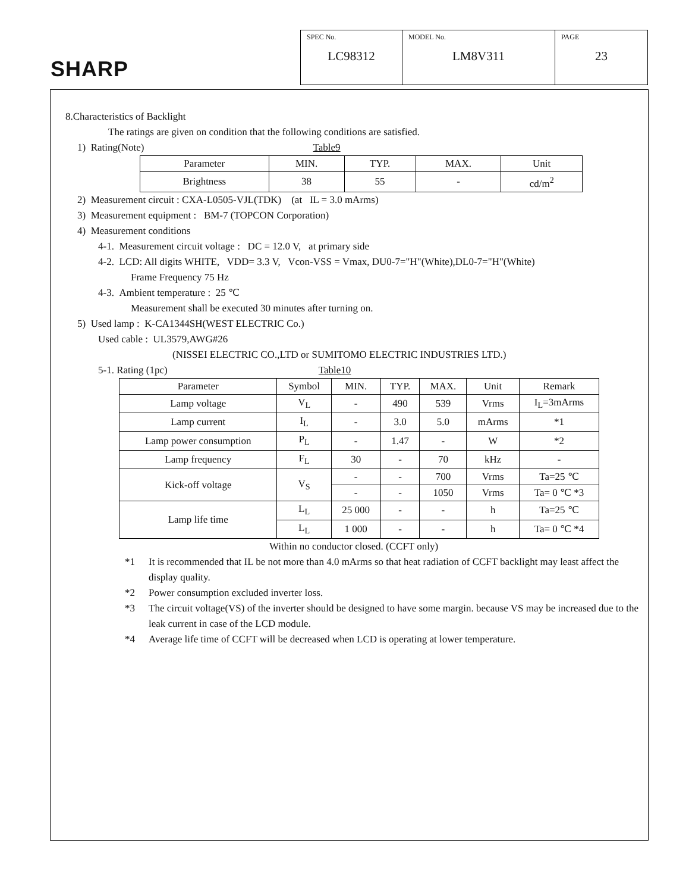SHARP
| SPEC No. LC98312 | MODEL No. LM8V311 | PAGE 23 |
8.Characteristics of Backlight
The ratings are given on condition that the following conditions are satisfied.
1) Rating(Note) Table9
| Parameter | MIN. | TYP. | MAX. | Unit |
| --- | --- | --- | --- | --- |
| Brightness | 38 | 55 | - | cd/m<sup>2</sup> |
2) Measurement circuit : CXA-L0505-VJL(TDK) (at IL = 3.0 mArms)
3) Measurement equipment : BM-7 (TOPCON Corporation)
4) Measurement conditions
4-1. Measurement circuit voltage : DC = 12.0 V, at primary side
4-2. LCD: All digits WHITE, VDD= 3.3 V, Vcon-VSS = Vmax, DU0-7="H"(White),DL0-7="H"(White)
Frame Frequency 75 Hz
4-3. Ambient temperature : 25 ℃
Measurement shall be executed 30 minutes after turning on.
5) Used lamp : K-CA1344SH(WEST ELECTRIC Co.)
Used cable : UL3579,AWG#26
(NISSEI ELECTRIC CO.,LTD or SUMITOMO ELECTRIC INDUSTRIES LTD.)
5-1. Rating (1pc) Table10
| Parameter | Symbol | MIN. | TYP. | MAX. | Unit | Remark |
| --- | --- | --- | --- | --- | --- | --- |
| Lamp voltage | V<sub>L</sub> | - | 490 | 539 | Vrms | I<sub>L</sub>=3mArms |
| Lamp current | I<sub>L</sub> | - | 3.0 | 5.0 | mArms | *1 |
| Lamp power consumption | P<sub>L</sub> | - | 1.47 | - | W | *2 |
| Lamp frequency | F<sub>L</sub> | 30 | - | 70 | kHz | - |
| Kick-off voltage | V<sub>S</sub> | - | - | 700 | Vrms | Ta=25 ℃ |
| | | - | - | 1050 | Vrms | Ta= 0 ℃ *3 |
| Lamp life time | L<sub>L</sub> | 25 000 | - | - | h | Ta=25 ℃ |
| | L<sub>L</sub> | 1 000 | - | - | h | Ta= 0 ℃ *4 |
Within no conductor closed. (CCFT only)
*1 It is recommended that IL be not more than 4.0 mArms so that heat radiation of CCFT backlight may least affect the display quality.
*2 Power consumption excluded inverter loss.
*3 The circuit voltage(VS) of the inverter should be designed to have some margin. because VS may be increased due to the leak current in case of the LCD module.
*4 Average life time of CCFT will be decreased when LCD is operating at lower temperature.